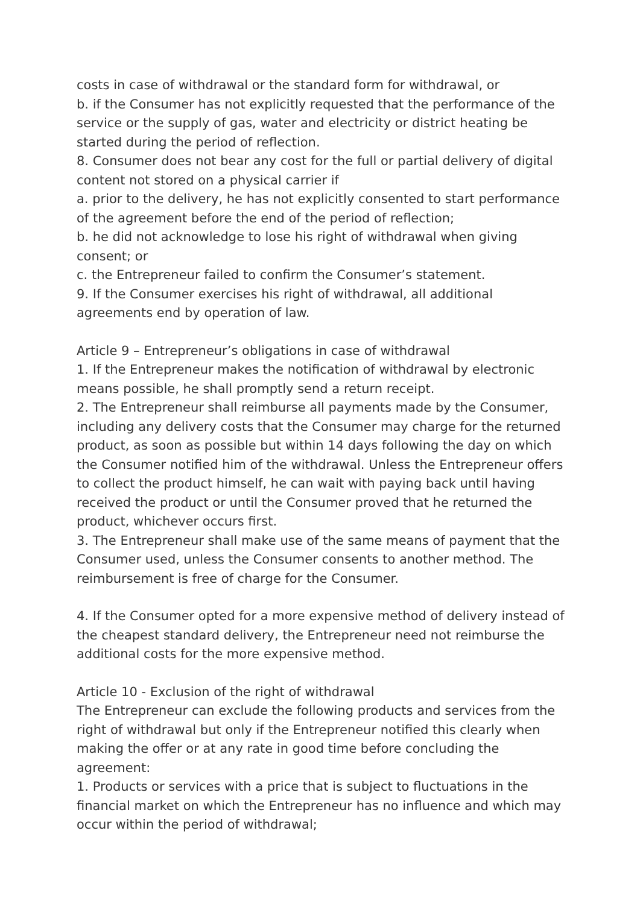costs in case of withdrawal or the standard form for withdrawal, or
b. if the Consumer has not explicitly requested that the performance of the service or the supply of gas, water and electricity or district heating be started during the period of reflection.
8. Consumer does not bear any cost for the full or partial delivery of digital content not stored on a physical carrier if
a. prior to the delivery, he has not explicitly consented to start performance of the agreement before the end of the period of reflection;
b. he did not acknowledge to lose his right of withdrawal when giving consent; or
c. the Entrepreneur failed to confirm the Consumer’s statement.
9. If the Consumer exercises his right of withdrawal, all additional agreements end by operation of law.
Article 9 – Entrepreneur’s obligations in case of withdrawal
1. If the Entrepreneur makes the notification of withdrawal by electronic means possible, he shall promptly send a return receipt.
2. The Entrepreneur shall reimburse all payments made by the Consumer, including any delivery costs that the Consumer may charge for the returned product, as soon as possible but within 14 days following the day on which the Consumer notified him of the withdrawal. Unless the Entrepreneur offers to collect the product himself, he can wait with paying back until having received the product or until the Consumer proved that he returned the product, whichever occurs first.
3. The Entrepreneur shall make use of the same means of payment that the Consumer used, unless the Consumer consents to another method. The reimbursement is free of charge for the Consumer.
4. If the Consumer opted for a more expensive method of delivery instead of the cheapest standard delivery, the Entrepreneur need not reimburse the additional costs for the more expensive method.
Article 10 - Exclusion of the right of withdrawal
The Entrepreneur can exclude the following products and services from the right of withdrawal but only if the Entrepreneur notified this clearly when making the offer or at any rate in good time before concluding the agreement:
1. Products or services with a price that is subject to fluctuations in the financial market on which the Entrepreneur has no influence and which may occur within the period of withdrawal;